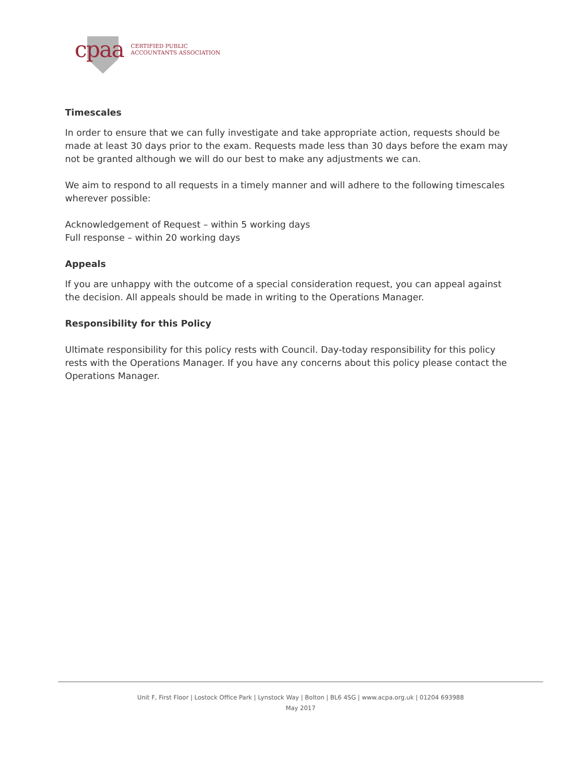cpaa
CERTIFIED PUBLIC
ACCOUNTANTS ASSOCIATION
Timescales
In order to ensure that we can fully investigate and take appropriate action, requests should be made at least 30 days prior to the exam. Requests made less than 30 days before the exam may not be granted although we will do our best to make any adjustments we can.
We aim to respond to all requests in a timely manner and will adhere to the following timescales wherever possible:
Acknowledgement of Request – within 5 working days
Full response – within 20 working days
Appeals
If you are unhappy with the outcome of a special consideration request, you can appeal against the decision. All appeals should be made in writing to the Operations Manager.
Responsibility for this Policy
Ultimate responsibility for this policy rests with Council. Day-today responsibility for this policy rests with the Operations Manager. If you have any concerns about this policy please contact the Operations Manager.
Unit F, First Floor | Lostock Office Park | Lynstock Way | Bolton | BL6 4SG | www.acpa.org.uk | 01204 693988
May 2017